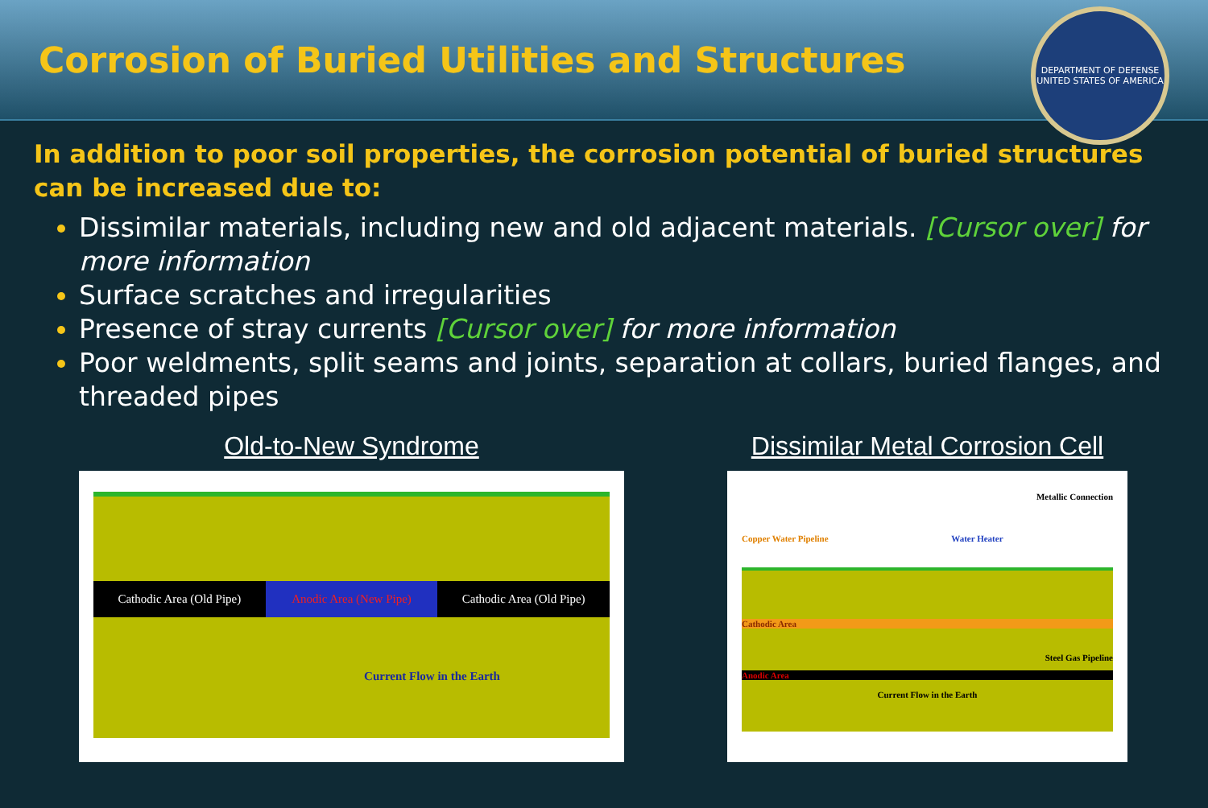Corrosion of Buried Utilities and Structures
DEPARTMENT OF DEFENSE
UNITED STATES OF AMERICA
In addition to poor soil properties, the corrosion potential of buried structures can be increased due to:
Dissimilar materials, including new and old adjacent materials. [Cursor over] for more information
Surface scratches and irregularities
Presence of stray currents [Cursor over] for more information
Poor weldments, split seams and joints, separation at collars, buried flanges, and threaded pipes
Old-to-New Syndrome
Cathodic Area (Old Pipe) Anodic Area (New Pipe) Cathodic Area (Old Pipe)
Current Flow in the Earth
Dissimilar Metal Corrosion Cell
Metallic Connection
Copper Water Pipeline Water Heater
Cathodic Area
Steel Gas Pipeline
Anodic Area
Current Flow in the Earth